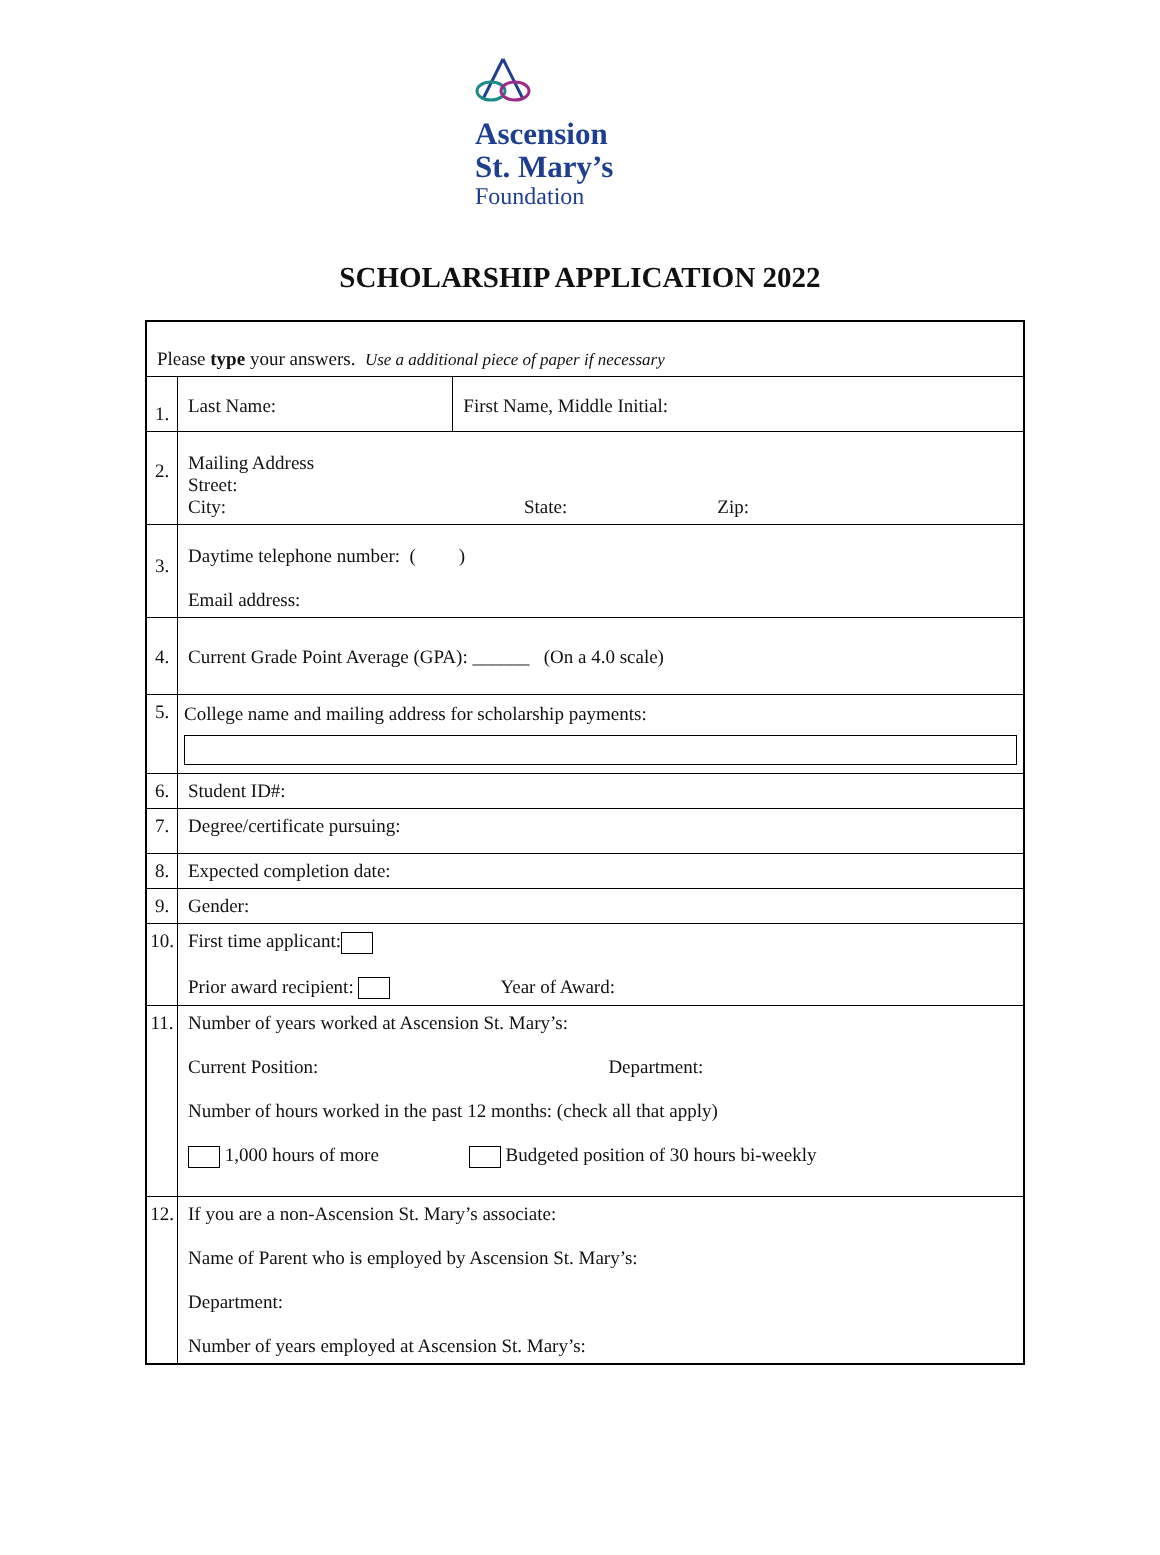Ascension
St. Mary’s
Foundation
SCHOLARSHIP APPLICATION 2022
| Please type your answers. Use a additional piece of paper if necessary | | |
| 1. | Last Name: | First Name, Middle Initial: |
| 2. | Mailing Address Street: City: State: Zip: | |
| 3. | Daytime telephone number: ( ) Email address: | |
| 4. | Current Grade Point Average (GPA): ______ (On a 4.0 scale) | |
| 5. | College name and mailing address for scholarship payments: | |
| 6. | Student ID#: | |
| 7. | Degree/certificate pursuing: | |
| 8. | Expected completion date: | |
| 9. | Gender: | |
| 10. | First time applicant: Prior award recipient: Year of Award: | |
| 11. | Number of years worked at Ascension St. Mary’s: Current Position: Department: Number of hours worked in the past 12 months: (check all that apply) 1,000 hours of more Budgeted position of 30 hours bi-weekly | |
| 12. | If you are a non-Ascension St. Mary’s associate: Name of Parent who is employed by Ascension St. Mary’s: Department: Number of years employed at Ascension St. Mary’s: | |